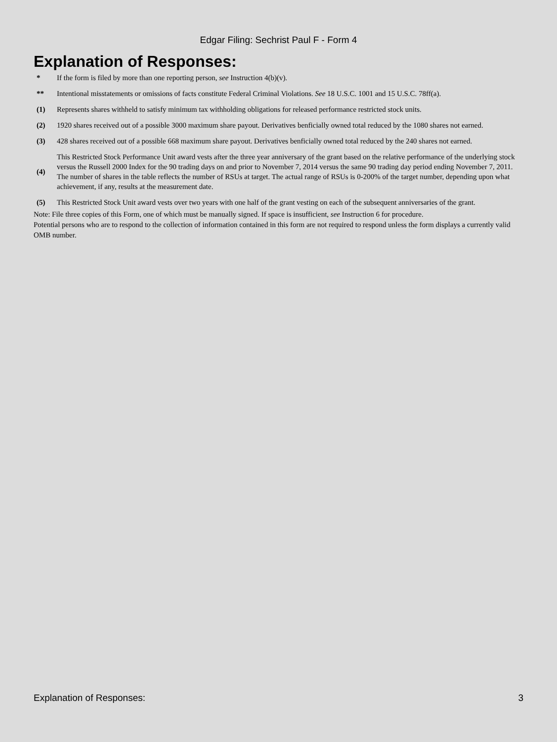Edgar Filing: Sechrist Paul F - Form 4
Explanation of Responses:
| * | If the form is filed by more than one reporting person, see Instruction 4(b)(v). |
| ** | Intentional misstatements or omissions of facts constitute Federal Criminal Violations. See 18 U.S.C. 1001 and 15 U.S.C. 78ff(a). |
| (1) | Represents shares withheld to satisfy minimum tax withholding obligations for released performance restricted stock units. |
| (2) | 1920 shares received out of a possible 3000 maximum share payout. Derivatives benficially owned total reduced by the 1080 shares not earned. |
| (3) | 428 shares received out of a possible 668 maximum share payout. Derivatives benficially owned total reduced by the 240 shares not earned. |
| (4) | This Restricted Stock Performance Unit award vests after the three year anniversary of the grant based on the relative performance of the underlying stock versus the Russell 2000 Index for the 90 trading days on and prior to November 7, 2014 versus the same 90 trading day period ending November 7, 2011. The number of shares in the table reflects the number of RSUs at target. The actual range of RSUs is 0-200% of the target number, depending upon what achievement, if any, results at the measurement date. |
| (5) | This Restricted Stock Unit award vests over two years with one half of the grant vesting on each of the subsequent anniversaries of the grant. |
Note: File three copies of this Form, one of which must be manually signed. If space is insufficient, see Instruction 6 for procedure.
Potential persons who are to respond to the collection of information contained in this form are not required to respond unless the form displays a currently valid OMB number.
Explanation of Responses: 3